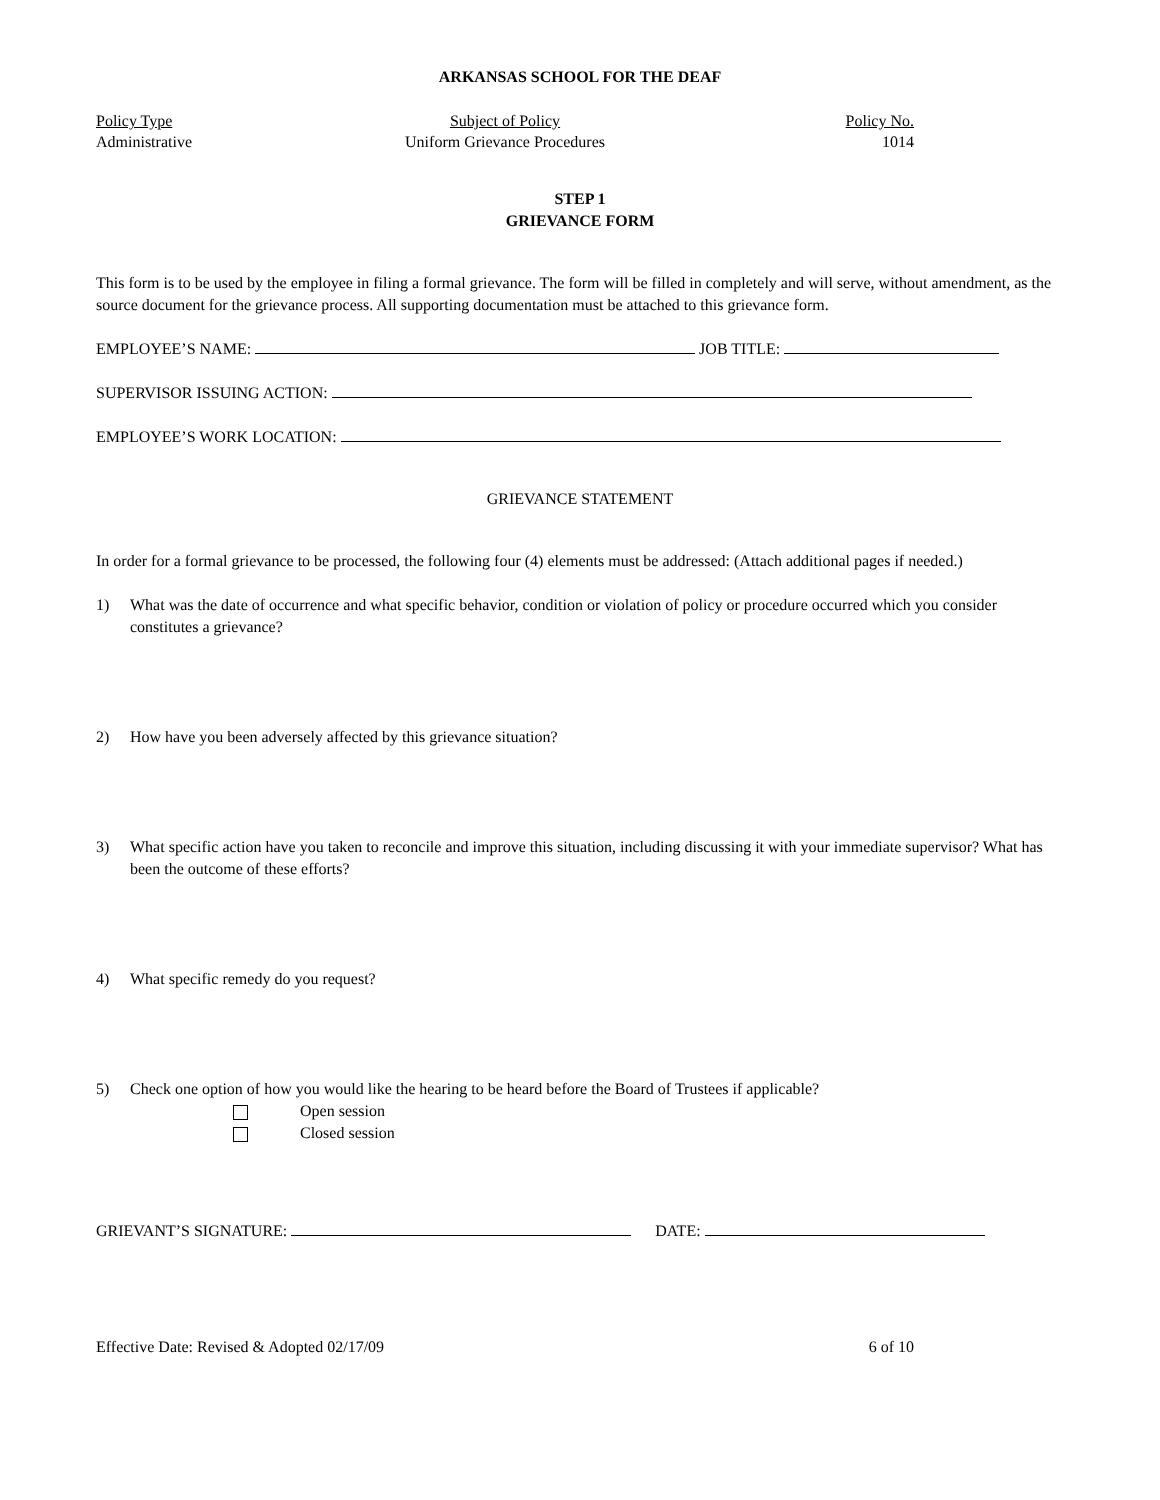ARKANSAS SCHOOL FOR THE DEAF
Policy Type Subject of Policy Policy No.
Administrative Uniform Grievance Procedures 1014
STEP 1
GRIEVANCE FORM
This form is to be used by the employee in filing a formal grievance. The form will be filled in completely and will serve, without amendment, as the source document for the grievance process. All supporting documentation must be attached to this grievance form.
EMPLOYEE’S NAME: JOB TITLE:
SUPERVISOR ISSUING ACTION:
EMPLOYEE’S WORK LOCATION:
GRIEVANCE STATEMENT
In order for a formal grievance to be processed, the following four (4) elements must be addressed: (Attach additional pages if needed.)
1) What was the date of occurrence and what specific behavior, condition or violation of policy or procedure occurred which you consider constitutes a grievance?
2) How have you been adversely affected by this grievance situation?
3) What specific action have you taken to reconcile and improve this situation, including discussing it with your immediate supervisor? What has been the outcome of these efforts?
4) What specific remedy do you request?
5) Check one option of how you would like the hearing to be heard before the Board of Trustees if applicable?
Open session
Closed session
GRIEVANT’S SIGNATURE: DATE:
Effective Date: Revised & Adopted 02/17/09 6 of 10